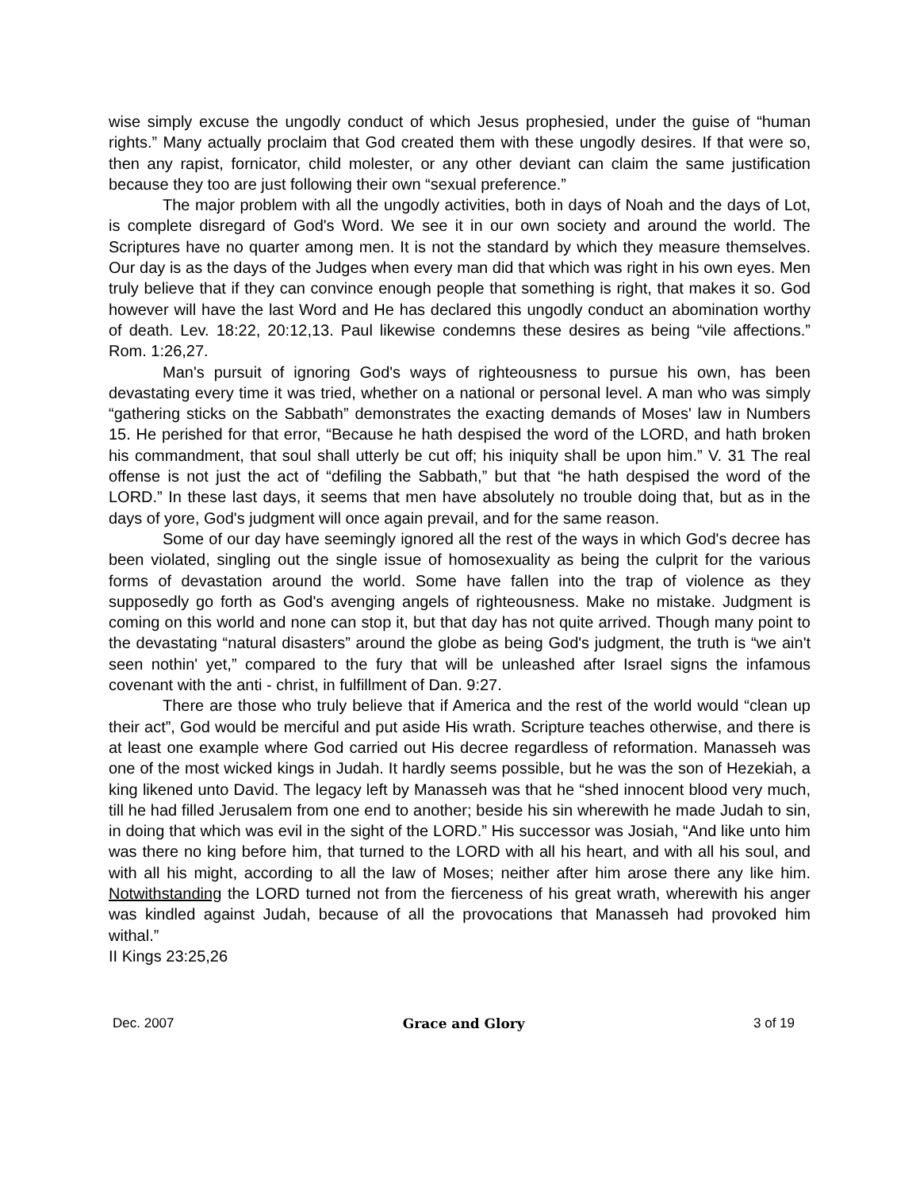wise simply excuse the ungodly conduct of which Jesus prophesied, under the guise of “human rights.” Many actually proclaim that God created them with these ungodly desires. If that were so, then any rapist, fornicator, child molester, or any other deviant can claim the same justification because they too are just following their own “sexual preference.”
The major problem with all the ungodly activities, both in days of Noah and the days of Lot, is complete disregard of God's Word. We see it in our own society and around the world. The Scriptures have no quarter among men. It is not the standard by which they measure themselves. Our day is as the days of the Judges when every man did that which was right in his own eyes. Men truly believe that if they can convince enough people that something is right, that makes it so. God however will have the last Word and He has declared this ungodly conduct an abomination worthy of death. Lev. 18:22, 20:12,13. Paul likewise condemns these desires as being “vile affections.” Rom. 1:26,27.
Man's pursuit of ignoring God's ways of righteousness to pursue his own, has been devastating every time it was tried, whether on a national or personal level. A man who was simply “gathering sticks on the Sabbath” demonstrates the exacting demands of Moses' law in Numbers 15. He perished for that error, “Because he hath despised the word of the LORD, and hath broken his commandment, that soul shall utterly be cut off; his iniquity shall be upon him.” V. 31 The real offense is not just the act of “defiling the Sabbath,” but that “he hath despised the word of the LORD.” In these last days, it seems that men have absolutely no trouble doing that, but as in the days of yore, God's judgment will once again prevail, and for the same reason.
Some of our day have seemingly ignored all the rest of the ways in which God's decree has been violated, singling out the single issue of homosexuality as being the culprit for the various forms of devastation around the world. Some have fallen into the trap of violence as they supposedly go forth as God's avenging angels of righteousness. Make no mistake. Judgment is coming on this world and none can stop it, but that day has not quite arrived. Though many point to the devastating “natural disasters” around the globe as being God's judgment, the truth is “we ain't seen nothin' yet,” compared to the fury that will be unleashed after Israel signs the infamous covenant with the anti - christ, in fulfillment of Dan. 9:27.
There are those who truly believe that if America and the rest of the world would “clean up their act”, God would be merciful and put aside His wrath. Scripture teaches otherwise, and there is at least one example where God carried out His decree regardless of reformation. Manasseh was one of the most wicked kings in Judah. It hardly seems possible, but he was the son of Hezekiah, a king likened unto David. The legacy left by Manasseh was that he “shed innocent blood very much, till he had filled Jerusalem from one end to another; beside his sin wherewith he made Judah to sin, in doing that which was evil in the sight of the LORD.” His successor was Josiah, “And like unto him was there no king before him, that turned to the LORD with all his heart, and with all his soul, and with all his might, according to all the law of Moses; neither after him arose there any like him. Notwithstanding the LORD turned not from the fierceness of his great wrath, wherewith his anger was kindled against Judah, because of all the provocations that Manasseh had provoked him withal.”
II Kings 23:25,26
Dec. 2007 Grace and Glory 3 of 19